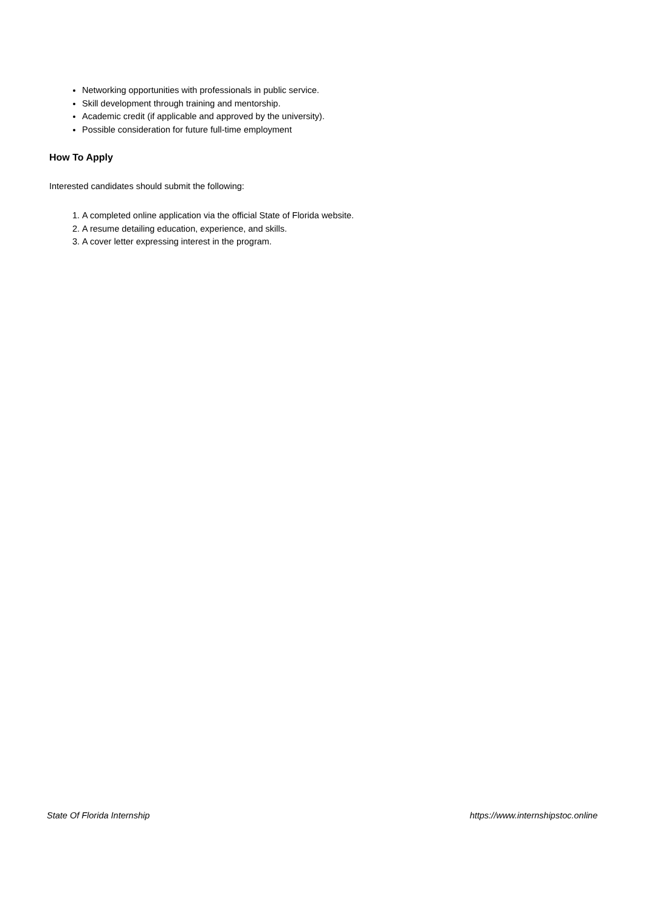Networking opportunities with professionals in public service.
Skill development through training and mentorship.
Academic credit (if applicable and approved by the university).
Possible consideration for future full-time employment
How To Apply
Interested candidates should submit the following:
1. A completed online application via the official State of Florida website.
2. A resume detailing education, experience, and skills.
3. A cover letter expressing interest in the program.
State Of Florida Internship https://www.internshipstoc.online